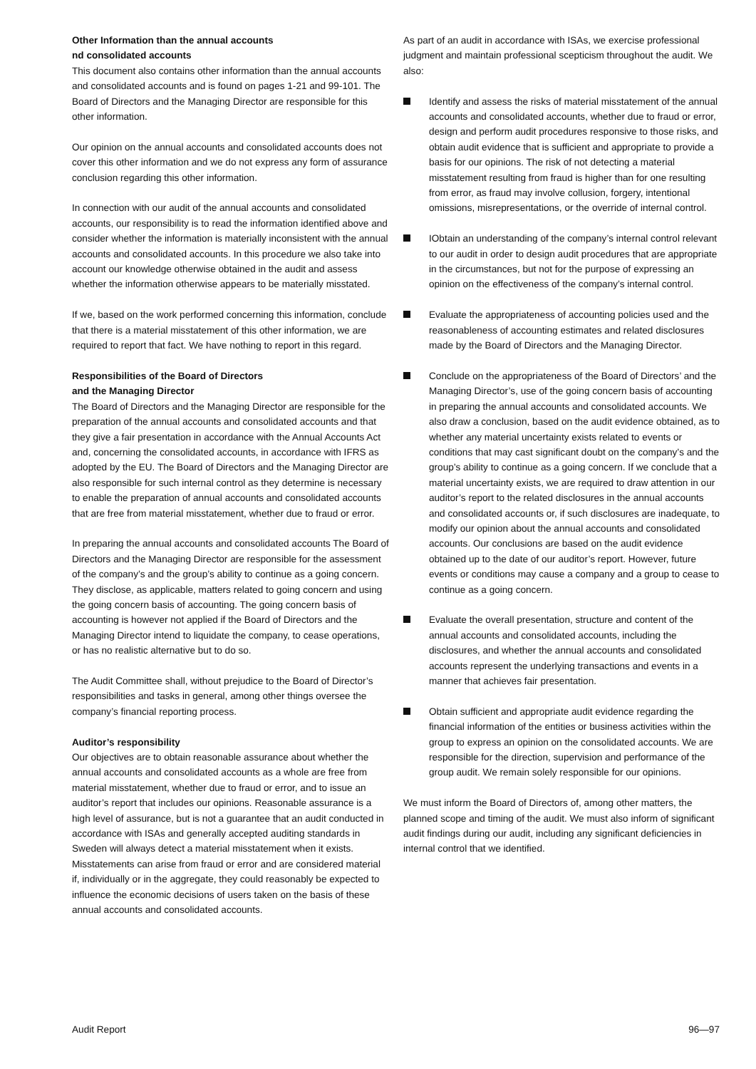Other Information than the annual accounts
nd consolidated accounts
This document also contains other information than the annual accounts and consolidated accounts and is found on pages 1-21 and 99-101. The Board of Directors and the Managing Director are responsible for this other information.
Our opinion on the annual accounts and consolidated accounts does not cover this other information and we do not express any form of assurance conclusion regarding this other information.
In connection with our audit of the annual accounts and consolidated accounts, our responsibility is to read the information identified above and consider whether the information is materially inconsistent with the annual accounts and consolidated accounts. In this procedure we also take into account our knowledge otherwise obtained in the audit and assess whether the information otherwise appears to be materially misstated.
If we, based on the work performed concerning this information, conclude that there is a material misstatement of this other information, we are required to report that fact. We have nothing to report in this regard.
Responsibilities of the Board of Directors
and the Managing Director
The Board of Directors and the Managing Director are responsible for the preparation of the annual accounts and consolidated accounts and that they give a fair presentation in accordance with the Annual Accounts Act and, concerning the consolidated accounts, in accordance with IFRS as adopted by the EU. The Board of Directors and the Managing Director are also responsible for such internal control as they determine is necessary to enable the preparation of annual accounts and consolidated accounts that are free from material misstatement, whether due to fraud or error.
In preparing the annual accounts and consolidated accounts The Board of Directors and the Managing Director are responsible for the assessment of the company’s and the group’s ability to continue as a going concern. They disclose, as applicable, matters related to going concern and using the going concern basis of accounting. The going concern basis of accounting is however not applied if the Board of Directors and the Managing Director intend to liquidate the company, to cease operations, or has no realistic alternative but to do so.
The Audit Committee shall, without prejudice to the Board of Director’s responsibilities and tasks in general, among other things oversee the company’s financial reporting process.
Auditor’s responsibility
Our objectives are to obtain reasonable assurance about whether the annual accounts and consolidated accounts as a whole are free from material misstatement, whether due to fraud or error, and to issue an auditor’s report that includes our opinions. Reasonable assurance is a high level of assurance, but is not a guarantee that an audit conducted in accordance with ISAs and generally accepted auditing standards in Sweden will always detect a material misstatement when it exists. Misstatements can arise from fraud or error and are considered material if, individually or in the aggregate, they could reasonably be expected to influence the economic decisions of users taken on the basis of these annual accounts and consolidated accounts.
As part of an audit in accordance with ISAs, we exercise professional judgment and maintain professional scepticism throughout the audit. We also:
Identify and assess the risks of material misstatement of the annual accounts and consolidated accounts, whether due to fraud or error, design and perform audit procedures responsive to those risks, and obtain audit evidence that is sufficient and appropriate to provide a basis for our opinions. The risk of not detecting a material misstatement resulting from fraud is higher than for one resulting from error, as fraud may involve collusion, forgery, intentional omissions, misrepresentations, or the override of internal control.
IObtain an understanding of the company’s internal control relevant to our audit in order to design audit procedures that are appropriate in the circumstances, but not for the purpose of expressing an opinion on the effectiveness of the company’s internal control.
Evaluate the appropriateness of accounting policies used and the reasonableness of accounting estimates and related disclosures made by the Board of Directors and the Managing Director.
Conclude on the appropriateness of the Board of Directors’ and the Managing Director’s, use of the going concern basis of accounting in preparing the annual accounts and consolidated accounts. We also draw a conclusion, based on the audit evidence obtained, as to whether any material uncertainty exists related to events or conditions that may cast significant doubt on the company’s and the group’s ability to continue as a going concern. If we conclude that a material uncertainty exists, we are required to draw attention in our auditor’s report to the related disclosures in the annual accounts and consolidated accounts or, if such disclosures are inadequate, to modify our opinion about the annual accounts and consolidated accounts. Our conclusions are based on the audit evidence obtained up to the date of our auditor’s report. However, future events or conditions may cause a company and a group to cease to continue as a going concern.
Evaluate the overall presentation, structure and content of the annual accounts and consolidated accounts, including the disclosures, and whether the annual accounts and consolidated accounts represent the underlying transactions and events in a manner that achieves fair presentation.
Obtain sufficient and appropriate audit evidence regarding the financial information of the entities or business activities within the group to express an opinion on the consolidated accounts. We are responsible for the direction, supervision and performance of the group audit. We remain solely responsible for our opinions.
We must inform the Board of Directors of, among other matters, the planned scope and timing of the audit. We must also inform of significant audit findings during our audit, including any significant deficiencies in internal control that we identified.
Audit Report 96—97